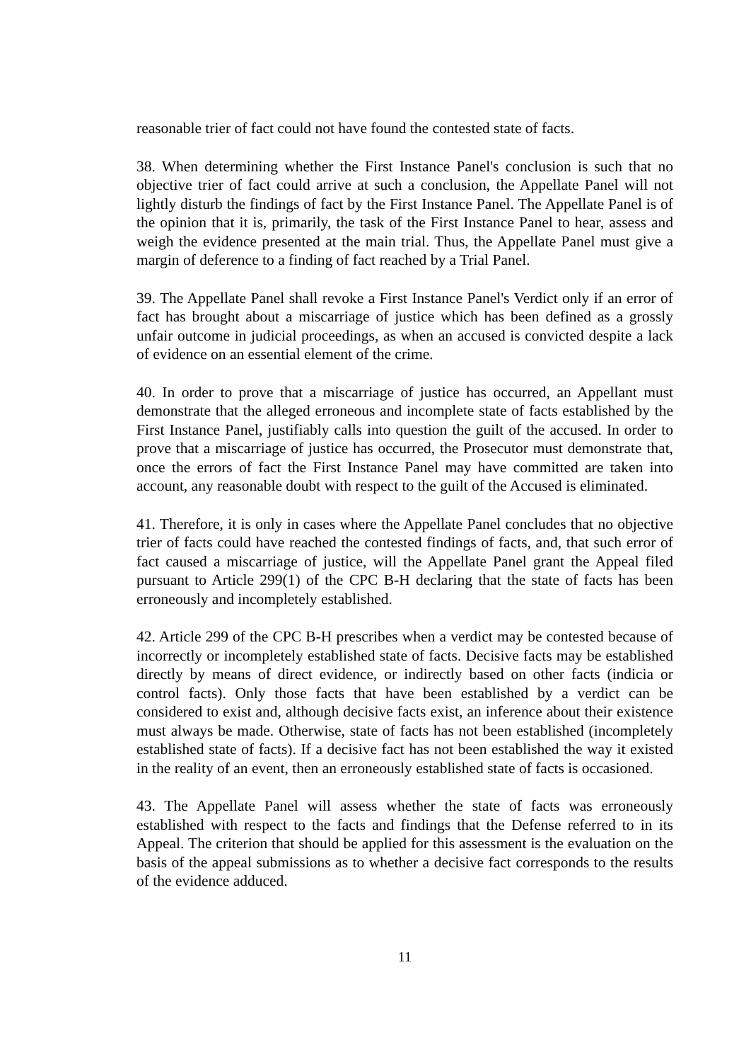reasonable trier of fact could not have found the contested state of facts.
38. When determining whether the First Instance Panel's conclusion is such that no objective trier of fact could arrive at such a conclusion, the Appellate Panel will not lightly disturb the findings of fact by the First Instance Panel. The Appellate Panel is of the opinion that it is, primarily, the task of the First Instance Panel to hear, assess and weigh the evidence presented at the main trial. Thus, the Appellate Panel must give a margin of deference to a finding of fact reached by a Trial Panel.
39. The Appellate Panel shall revoke a First Instance Panel's Verdict only if an error of fact has brought about a miscarriage of justice which has been defined as a grossly unfair outcome in judicial proceedings, as when an accused is convicted despite a lack of evidence on an essential element of the crime.
40. In order to prove that a miscarriage of justice has occurred, an Appellant must demonstrate that the alleged erroneous and incomplete state of facts established by the First Instance Panel, justifiably calls into question the guilt of the accused. In order to prove that a miscarriage of justice has occurred, the Prosecutor must demonstrate that, once the errors of fact the First Instance Panel may have committed are taken into account, any reasonable doubt with respect to the guilt of the Accused is eliminated.
41. Therefore, it is only in cases where the Appellate Panel concludes that no objective trier of facts could have reached the contested findings of facts, and, that such error of fact caused a miscarriage of justice, will the Appellate Panel grant the Appeal filed pursuant to Article 299(1) of the CPC B-H declaring that the state of facts has been erroneously and incompletely established.
42. Article 299 of the CPC B-H prescribes when a verdict may be contested because of incorrectly or incompletely established state of facts. Decisive facts may be established directly by means of direct evidence, or indirectly based on other facts (indicia or control facts). Only those facts that have been established by a verdict can be considered to exist and, although decisive facts exist, an inference about their existence must always be made. Otherwise, state of facts has not been established (incompletely established state of facts). If a decisive fact has not been established the way it existed in the reality of an event, then an erroneously established state of facts is occasioned.
43. The Appellate Panel will assess whether the state of facts was erroneously established with respect to the facts and findings that the Defense referred to in its Appeal. The criterion that should be applied for this assessment is the evaluation on the basis of the appeal submissions as to whether a decisive fact corresponds to the results of the evidence adduced.
11